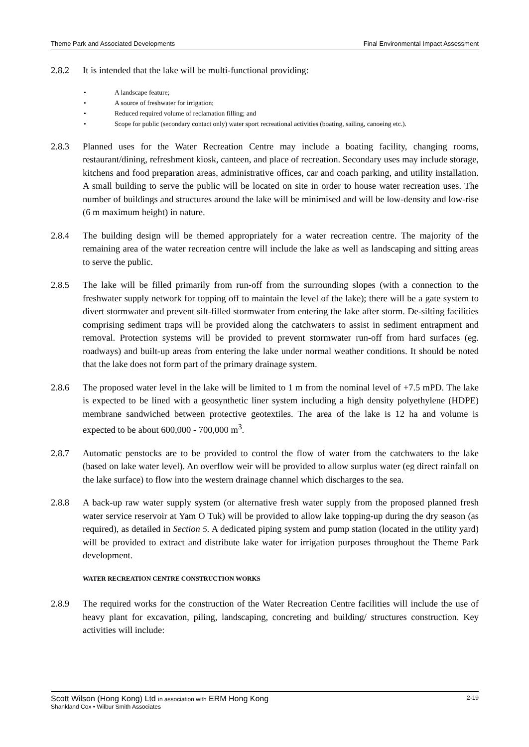Theme Park and Associated Developments Final Environmental Impact Assessment
2.8.2 It is intended that the lake will be multi-functional providing:
• A landscape feature;
• A source of freshwater for irrigation;
• Reduced required volume of reclamation filling; and
• Scope for public (secondary contact only) water sport recreational activities (boating, sailing, canoeing etc.).
2.8.3 Planned uses for the Water Recreation Centre may include a boating facility, changing rooms, restaurant/dining, refreshment kiosk, canteen, and place of recreation. Secondary uses may include storage, kitchens and food preparation areas, administrative offices, car and coach parking, and utility installation. A small building to serve the public will be located on site in order to house water recreation uses. The number of buildings and structures around the lake will be minimised and will be low-density and low-rise (6 m maximum height) in nature.
2.8.4 The building design will be themed appropriately for a water recreation centre. The majority of the remaining area of the water recreation centre will include the lake as well as landscaping and sitting areas to serve the public.
2.8.5 The lake will be filled primarily from run-off from the surrounding slopes (with a connection to the freshwater supply network for topping off to maintain the level of the lake); there will be a gate system to divert stormwater and prevent silt-filled stormwater from entering the lake after storm. De-silting facilities comprising sediment traps will be provided along the catchwaters to assist in sediment entrapment and removal. Protection systems will be provided to prevent stormwater run-off from hard surfaces (eg. roadways) and built-up areas from entering the lake under normal weather conditions. It should be noted that the lake does not form part of the primary drainage system.
2.8.6 The proposed water level in the lake will be limited to 1 m from the nominal level of +7.5 mPD. The lake is expected to be lined with a geosynthetic liner system including a high density polyethylene (HDPE) membrane sandwiched between protective geotextiles. The area of the lake is 12 ha and volume is expected to be about 600,000 - 700,000 m<sup>3</sup>.
2.8.7 Automatic penstocks are to be provided to control the flow of water from the catchwaters to the lake (based on lake water level). An overflow weir will be provided to allow surplus water (eg direct rainfall on the lake surface) to flow into the western drainage channel which discharges to the sea.
2.8.8 A back-up raw water supply system (or alternative fresh water supply from the proposed planned fresh water service reservoir at Yam O Tuk) will be provided to allow lake topping-up during the dry season (as required), as detailed in Section 5. A dedicated piping system and pump station (located in the utility yard) will be provided to extract and distribute lake water for irrigation purposes throughout the Theme Park development.
WATER RECREATION CENTRE CONSTRUCTION WORKS
2.8.9 The required works for the construction of the Water Recreation Centre facilities will include the use of heavy plant for excavation, piling, landscaping, concreting and building/ structures construction. Key activities will include:
Scott Wilson (Hong Kong) Ltd in association with ERM Hong Kong 2-19
Shankland Cox • Wilbur Smith Associates